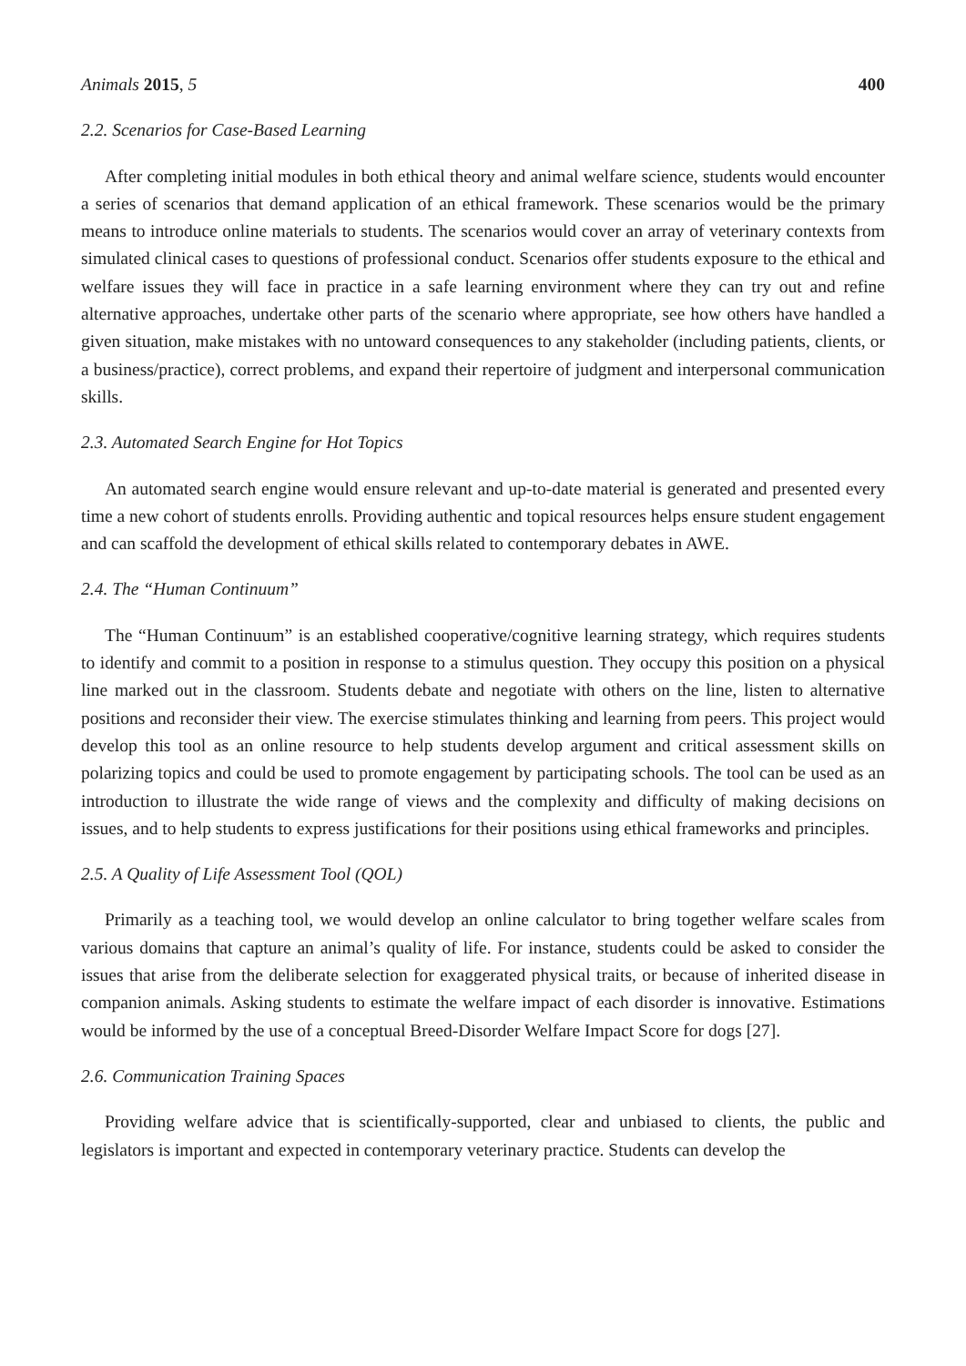Animals 2015, 5 400
2.2. Scenarios for Case-Based Learning
After completing initial modules in both ethical theory and animal welfare science, students would encounter a series of scenarios that demand application of an ethical framework. These scenarios would be the primary means to introduce online materials to students. The scenarios would cover an array of veterinary contexts from simulated clinical cases to questions of professional conduct. Scenarios offer students exposure to the ethical and welfare issues they will face in practice in a safe learning environment where they can try out and refine alternative approaches, undertake other parts of the scenario where appropriate, see how others have handled a given situation, make mistakes with no untoward consequences to any stakeholder (including patients, clients, or a business/practice), correct problems, and expand their repertoire of judgment and interpersonal communication skills.
2.3. Automated Search Engine for Hot Topics
An automated search engine would ensure relevant and up-to-date material is generated and presented every time a new cohort of students enrolls. Providing authentic and topical resources helps ensure student engagement and can scaffold the development of ethical skills related to contemporary debates in AWE.
2.4. The “Human Continuum”
The “Human Continuum” is an established cooperative/cognitive learning strategy, which requires students to identify and commit to a position in response to a stimulus question. They occupy this position on a physical line marked out in the classroom. Students debate and negotiate with others on the line, listen to alternative positions and reconsider their view. The exercise stimulates thinking and learning from peers. This project would develop this tool as an online resource to help students develop argument and critical assessment skills on polarizing topics and could be used to promote engagement by participating schools. The tool can be used as an introduction to illustrate the wide range of views and the complexity and difficulty of making decisions on issues, and to help students to express justifications for their positions using ethical frameworks and principles.
2.5. A Quality of Life Assessment Tool (QOL)
Primarily as a teaching tool, we would develop an online calculator to bring together welfare scales from various domains that capture an animal’s quality of life. For instance, students could be asked to consider the issues that arise from the deliberate selection for exaggerated physical traits, or because of inherited disease in companion animals. Asking students to estimate the welfare impact of each disorder is innovative. Estimations would be informed by the use of a conceptual Breed-Disorder Welfare Impact Score for dogs [27].
2.6. Communication Training Spaces
Providing welfare advice that is scientifically-supported, clear and unbiased to clients, the public and legislators is important and expected in contemporary veterinary practice. Students can develop the